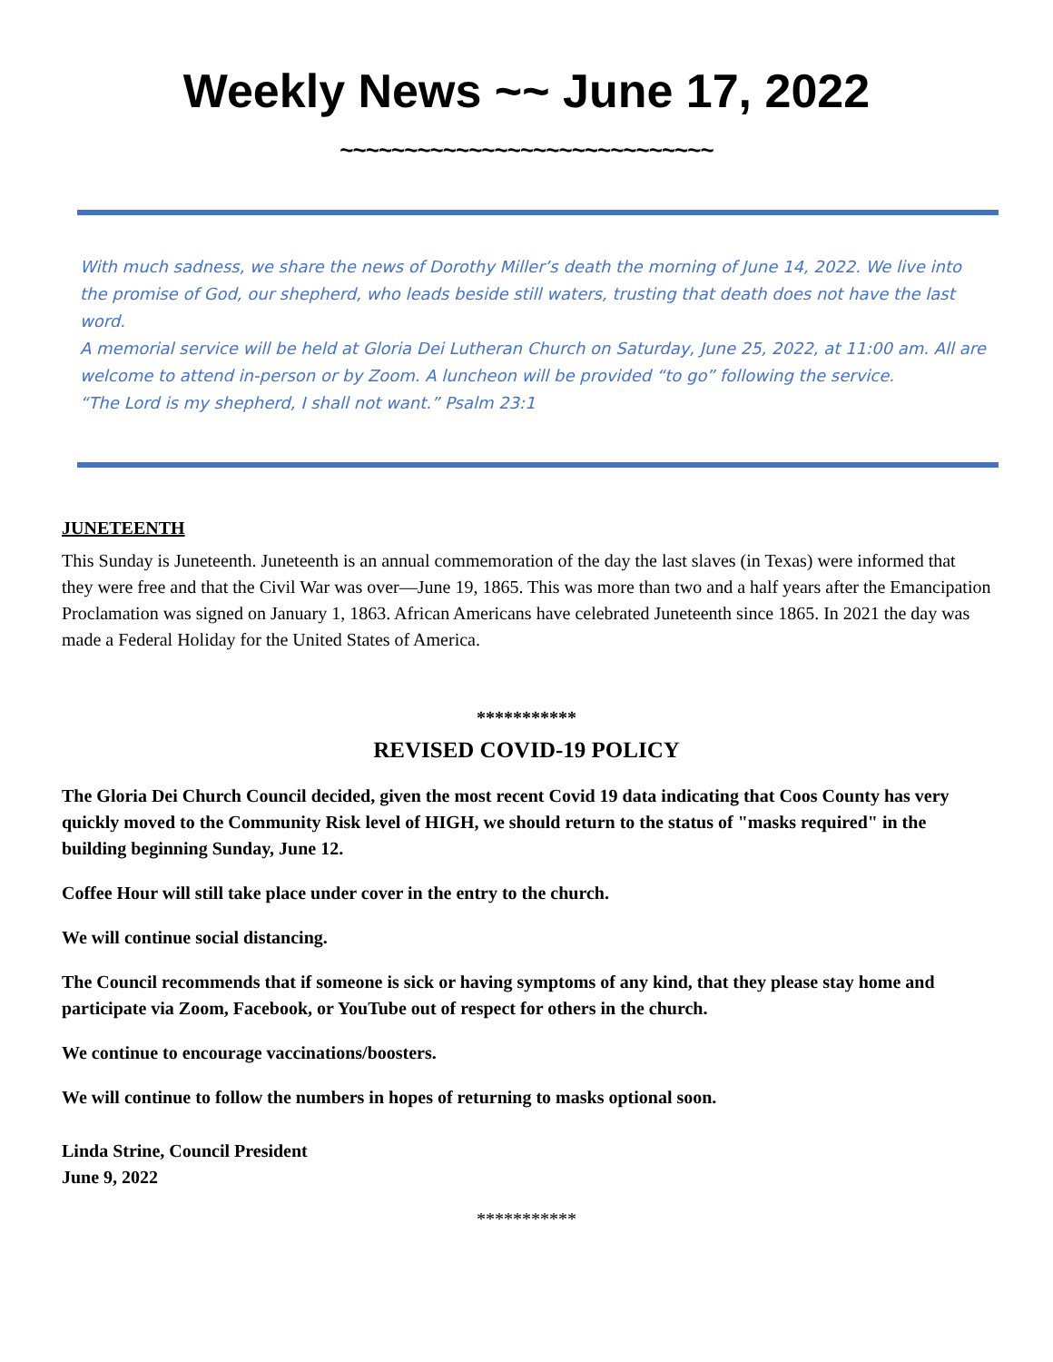Weekly News ~~ June 17, 2022
~~~~~~~~~~~~~~~~~~~~~~~~~~~~~
With much sadness, we share the news of Dorothy Miller’s death the morning of June 14, 2022. We live into the promise of God, our shepherd, who leads beside still waters, trusting that death does not have the last word.
A memorial service will be held at Gloria Dei Lutheran Church on Saturday, June 25, 2022, at 11:00 am. All are welcome to attend in-person or by Zoom. A luncheon will be provided “to go” following the service.
“The Lord is my shepherd, I shall not want.” Psalm 23:1
JUNETEENTH
This Sunday is Juneteenth. Juneteenth is an annual commemoration of the day the last slaves (in Texas) were informed that they were free and that the Civil War was over—June 19, 1865. This was more than two and a half years after the Emancipation Proclamation was signed on January 1, 1863. African Americans have celebrated Juneteenth since 1865. In 2021 the day was made a Federal Holiday for the United States of America.
***********
REVISED COVID-19 POLICY
The Gloria Dei Church Council decided, given the most recent Covid 19 data indicating that Coos County has very quickly moved to the Community Risk level of HIGH, we should return to the status of "masks required" in the building beginning Sunday, June 12.
Coffee Hour will still take place under cover in the entry to the church.
We will continue social distancing.
The Council recommends that if someone is sick or having symptoms of any kind, that they please stay home and participate via Zoom, Facebook, or YouTube out of respect for others in the church.
We continue to encourage vaccinations/boosters.
We will continue to follow the numbers in hopes of returning to masks optional soon.
Linda Strine, Council President
June 9, 2022
***********